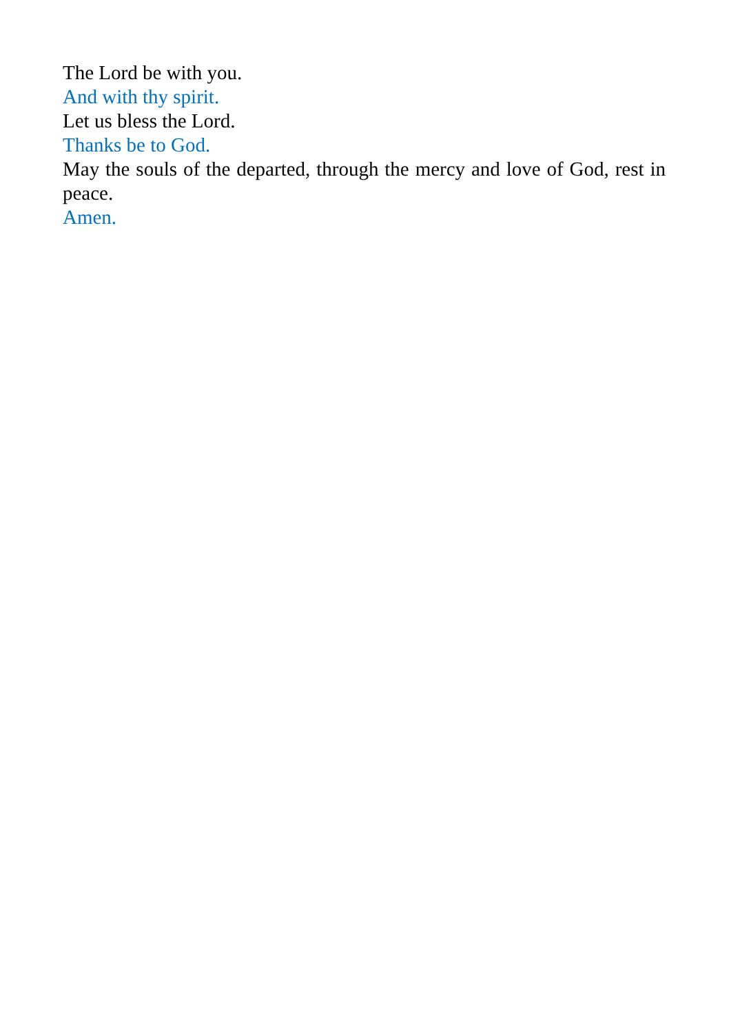The Lord be with you.
And with thy spirit.
Let us bless the Lord.
Thanks be to God.
May the souls of the departed, through the mercy and love of God, rest in peace.
Amen.